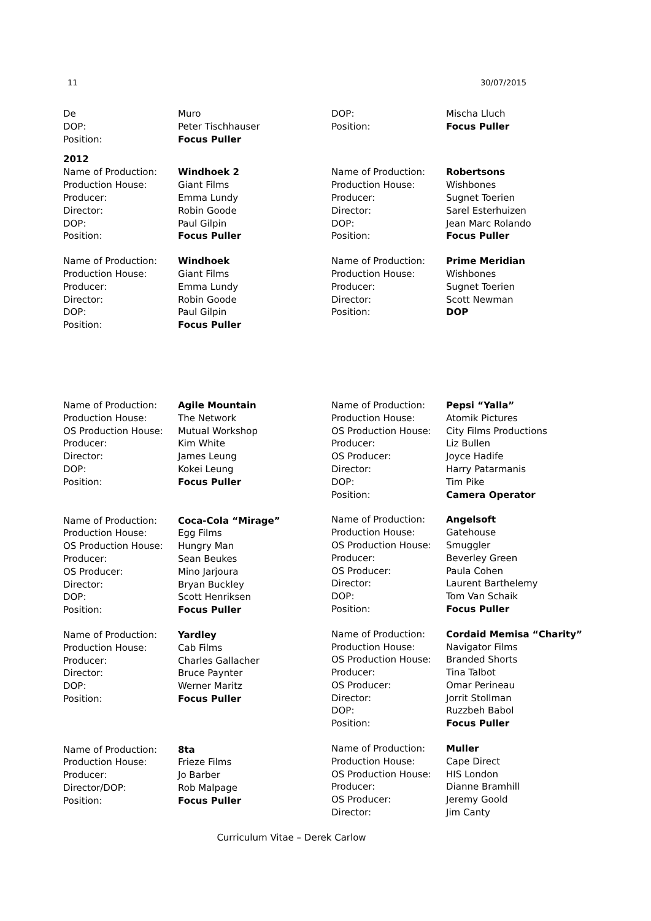11 30/07/2015
De Muro DOP: Peter Tischhauser Position: Focus Puller
DOP: Mischa Lluch Position: Focus Puller
2012
Name of Production: Windhoek 2 Production House: Giant Films Producer: Emma Lundy Director: Robin Goode DOP: Paul Gilpin Position: Focus Puller
Name of Production: Windhoek Production House: Giant Films Producer: Emma Lundy Director: Robin Goode DOP: Paul Gilpin Position: Focus Puller
Name of Production: Robertsons Production House: Wishbones Producer: Sugnet Toerien Director: Sarel Esterhuizen DOP: Jean Marc Rolando Position: Focus Puller
Name of Production: Prime Meridian Production House: Wishbones Producer: Sugnet Toerien Director: Scott Newman Position: DOP
Name of Production: Agile Mountain Production House: The Network OS Production House: Mutual Workshop Producer: Kim White Director: James Leung DOP: Kokei Leung Position: Focus Puller
Name of Production: Coca-Cola “Mirage” Production House: Egg Films OS Production House: Hungry Man Producer: Sean Beukes OS Producer: Mino Jarjoura Director: Bryan Buckley DOP: Scott Henriksen Position: Focus Puller
Name of Production: Yardley Production House: Cab Films Producer: Charles Gallacher Director: Bruce Paynter DOP: Werner Maritz Position: Focus Puller
Name of Production: 8ta Production House: Frieze Films Producer: Jo Barber Director/DOP: Rob Malpage Position: Focus Puller
Name of Production: Pepsi “Yalla” Production House: Atomik Pictures OS Production House: City Films Productions Producer: Liz Bullen OS Producer: Joyce Hadife Director: Harry Patarmanis DOP: Tim Pike Position: Camera Operator
Name of Production: Angelsoft Production House: Gatehouse OS Production House: Smuggler Producer: Beverley Green OS Producer: Paula Cohen Director: Laurent Barthelemy DOP: Tom Van Schaik Position: Focus Puller
Name of Production: Cordaid Memisa “Charity” Production House: Navigator Films OS Production House: Branded Shorts Producer: Tina Talbot OS Producer: Omar Perineau Director: Jorrit Stollman DOP: Ruzzbeh Babol Position: Focus Puller
Name of Production: Muller Production House: Cape Direct OS Production House: HIS London Producer: Dianne Bramhill OS Producer: Jeremy Goold Director: Jim Canty
Curriculum Vitae – Derek Carlow